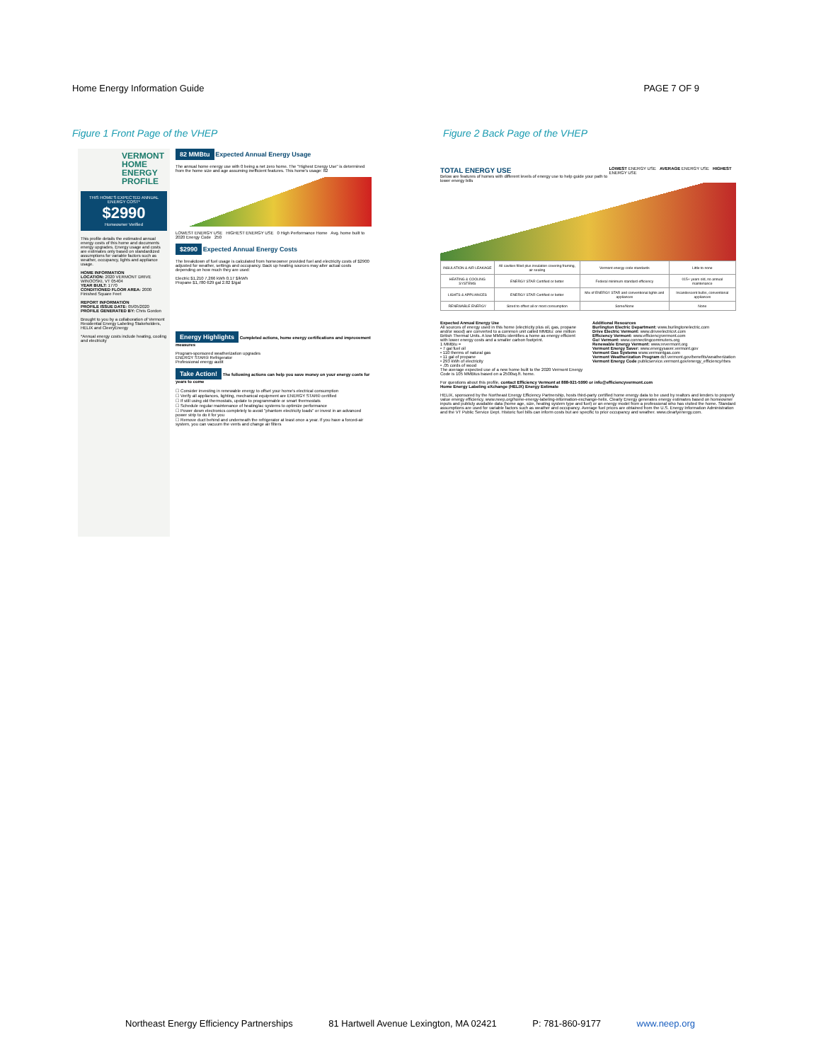Home Energy Information Guide PAGE 7 OF 9
Figure 1 Front Page of the VHEP Figure 2 Back Page of the VHEP
VERMONT
HOME
ENERGY
PROFILE
THIS HOME'S EXPECTED ANNUAL ENERGY COST*
$2990
Homeowner Verified
This profile details the estimated annual energy costs of this home and documents energy upgrades. Energy usage and costs are estimates only based on standardized assumptions for variable factors such as weather, occupancy, lights and appliance usage.
HOME INFORMATION
LOCATION: 2020 VERMONT DRIVE WINOOSKI, VT 05404
YEAR BUILT: 1770
CONDITIONED FLOOR AREA: 2000 Finished Square Feet
REPORT INFORMATION
PROFILE ISSUE DATE: 05/05/2020
PROFILE GENERATED BY: Chris Gordon
Brought to you by a collaboration of Vermont Residential Energy Labeling Stakeholders, HELIX and CleeryEnergy
*Annual energy costs include heating, cooling and electricity
82 MMBtu Expected Annual Energy Usage
The annual home energy use with 0 being a net zero home. The "Highest Energy Use" is determined from the home size and age assuming inefficient features. This home's usage: 82
LOWEST ENERGY USE HIGHEST ENERGY USE 0 High Performance Home Avg. home built to 2020 Energy Code 250
$2990 Expected Annual Energy Costs
The breakdown of fuel usage is calculated from homeowner provided fuel and electricity costs of $2900 adjusted for weather, settings and occupancy. Back up heating sources may alter actual costs depending on how much they are used:
Electric $1,210 7,266 kWh 0.17 $/kWh
Propane $1,780 629 gal 2.82 $/gal
Energy Highlights Completed actions, home energy certifications and improvement measures
Program-sponsored weatherization upgrades
ENERGY STAR® Refrigerator
Professional energy audit
Take Action! The following actions can help you save money on your energy costs for years to come
☐ Consider investing in renewable energy to offset your home's electrical consumption
☐ Verify all appliances, lighting, mechanical equipment are ENERGY STAR® certified
☐ If still using old thermostats, update to programmable or smart thermostats
☐ Schedule regular maintenance of heating/ac systems to optimize performance
☐ Power down electronics completely to avoid "phantom electricity loads" or invest in an advanced power strip to do it for you
☐ Remove duct behind and underneath the refrigerator at least once a year. If you have a forced-air system, you can vacuum the vents and change air filters
TOTAL ENERGY USE
Below are features of homes with different levels of energy use to help guide your path to lower energy bills
LOWEST ENERGY USE AVERAGE ENERGY USE HIGHEST ENERGY USE
| INSULATION & AIR LEAKAGE | All cavities filled plus insulation covering framing, air sealing | Vermont energy code standards | Little to none |
| HEATING & COOLING SYSTEMS | ENERGY STAR Certified or better | Federal minimum standard efficiency | 015+ years old, no annual maintenance |
| LIGHTS & APPLIANCES | ENERGY STAR Certified or better | Mix of ENERGY STAR and conventional lights and appliances | Incandescent bulbs, conventional appliances |
| RENEWABLE ENERGY | Sized to offset all or most consumption | Some/None | None |
Expected Annual Energy Use
All sources of energy used in this home (electricity plus oil, gas, propane and/or wood) are converted to a common unit called MMBtu: one million British Thermal Units. A low MMBtu identifies a home as energy efficient with lower energy costs and a smaller carbon footprint.
1 MMBtu =
• 7 gal fuel oil
• 110 therms of natural gas
• 11 gal of propane
• 293 kWh of electricity
• .05 cords of wood
The average expected use of a new home built to the 2020 Vermont Energy Code is 105 MMBtus based on a 2500sq.ft. home.
Additional Resources
Burlington Electric Department: www.burlingtonelectric.com
Drive Electric Vermont: www.driveelectricvt.com
Efficiency Vermont: www.efficiencyvermont.com
Go! Vermont: www.connectingcommuters.org
Renewable Energy Vermont: www.revermont.org
Vermont Energy Saver: www.energysaver.vermont.gov
Vermont Gas Systems www.vermontgas.com
Vermont Weatherization Program dcf.vermont.gov/benefits/weatherization
Vermont Energy Code publicservice.vermont.gov/energy_efficiency/rbes
For questions about this profile, contact Efficiency Vermont at 888-921-5990 or info@efficiencyvermont.com
Home Energy Labeling eXchange (HELIX) Energy Estimate
HELIX, sponsored by the Northeast Energy Efficiency Partnership, hosts third-party certified home energy data to be used by realtors and lenders to properly value energy efficiency. www.neep.org/home-energy-labeling-information-exchange-helix. Clearly Energy generates energy estimates based on homeowner inputs and publicly available data (home age, size, heating system type and fuel) or an energy model from a professional who has visited the home. Standard assumptions are used for variable factors such as weather and occupancy. Average fuel prices are obtained from the U.S. Energy Information Administration and the VT Public Service Dept. Historic fuel bills can inform costs but are specific to prior occupancy and weather. www.clearlyenergy.com.
Northeast Energy Efficiency Partnerships 81 Hartwell Avenue Lexington, MA 02421 P: 781-860-9177 www.neep.org